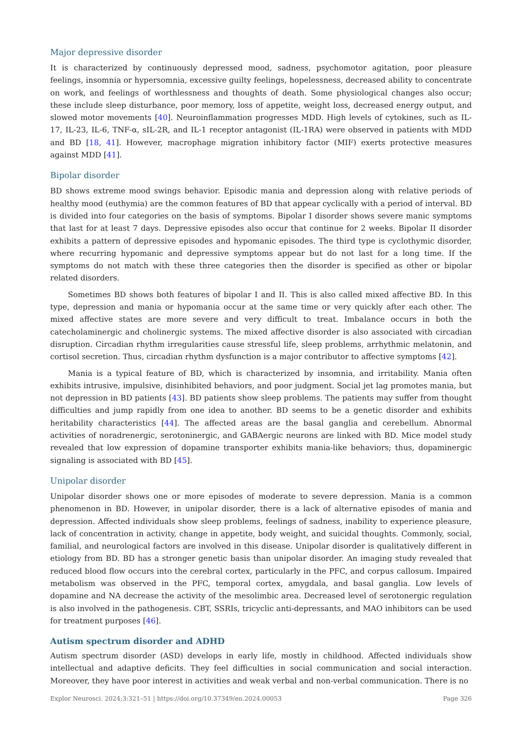Major depressive disorder
It is characterized by continuously depressed mood, sadness, psychomotor agitation, poor pleasure feelings, insomnia or hypersomnia, excessive guilty feelings, hopelessness, decreased ability to concentrate on work, and feelings of worthlessness and thoughts of death. Some physiological changes also occur; these include sleep disturbance, poor memory, loss of appetite, weight loss, decreased energy output, and slowed motor movements [40]. Neuroinflammation progresses MDD. High levels of cytokines, such as IL-17, IL-23, IL-6, TNF-α, sIL-2R, and IL-1 receptor antagonist (IL-1RA) were observed in patients with MDD and BD [18, 41]. However, macrophage migration inhibitory factor (MIF) exerts protective measures against MDD [41].
Bipolar disorder
BD shows extreme mood swings behavior. Episodic mania and depression along with relative periods of healthy mood (euthymia) are the common features of BD that appear cyclically with a period of interval. BD is divided into four categories on the basis of symptoms. Bipolar I disorder shows severe manic symptoms that last for at least 7 days. Depressive episodes also occur that continue for 2 weeks. Bipolar II disorder exhibits a pattern of depressive episodes and hypomanic episodes. The third type is cyclothymic disorder, where recurring hypomanic and depressive symptoms appear but do not last for a long time. If the symptoms do not match with these three categories then the disorder is specified as other or bipolar related disorders.
Sometimes BD shows both features of bipolar I and II. This is also called mixed affective BD. In this type, depression and mania or hypomania occur at the same time or very quickly after each other. The mixed affective states are more severe and very difficult to treat. Imbalance occurs in both the catecholaminergic and cholinergic systems. The mixed affective disorder is also associated with circadian disruption. Circadian rhythm irregularities cause stressful life, sleep problems, arrhythmic melatonin, and cortisol secretion. Thus, circadian rhythm dysfunction is a major contributor to affective symptoms [42].
Mania is a typical feature of BD, which is characterized by insomnia, and irritability. Mania often exhibits intrusive, impulsive, disinhibited behaviors, and poor judgment. Social jet lag promotes mania, but not depression in BD patients [43]. BD patients show sleep problems. The patients may suffer from thought difficulties and jump rapidly from one idea to another. BD seems to be a genetic disorder and exhibits heritability characteristics [44]. The affected areas are the basal ganglia and cerebellum. Abnormal activities of noradrenergic, serotoninergic, and GABAergic neurons are linked with BD. Mice model study revealed that low expression of dopamine transporter exhibits mania-like behaviors; thus, dopaminergic signaling is associated with BD [45].
Unipolar disorder
Unipolar disorder shows one or more episodes of moderate to severe depression. Mania is a common phenomenon in BD. However, in unipolar disorder, there is a lack of alternative episodes of mania and depression. Affected individuals show sleep problems, feelings of sadness, inability to experience pleasure, lack of concentration in activity, change in appetite, body weight, and suicidal thoughts. Commonly, social, familial, and neurological factors are involved in this disease. Unipolar disorder is qualitatively different in etiology from BD. BD has a stronger genetic basis than unipolar disorder. An imaging study revealed that reduced blood flow occurs into the cerebral cortex, particularly in the PFC, and corpus callosum. Impaired metabolism was observed in the PFC, temporal cortex, amygdala, and basal ganglia. Low levels of dopamine and NA decrease the activity of the mesolimbic area. Decreased level of serotonergic regulation is also involved in the pathogenesis. CBT, SSRIs, tricyclic anti-depressants, and MAO inhibitors can be used for treatment purposes [46].
Autism spectrum disorder and ADHD
Autism spectrum disorder (ASD) develops in early life, mostly in childhood. Affected individuals show intellectual and adaptive deficits. They feel difficulties in social communication and social interaction. Moreover, they have poor interest in activities and weak verbal and non-verbal communication. There is no
Explor Neurosci. 2024;3:321–51 | https://doi.org/10.37349/en.2024.00053 Page 326